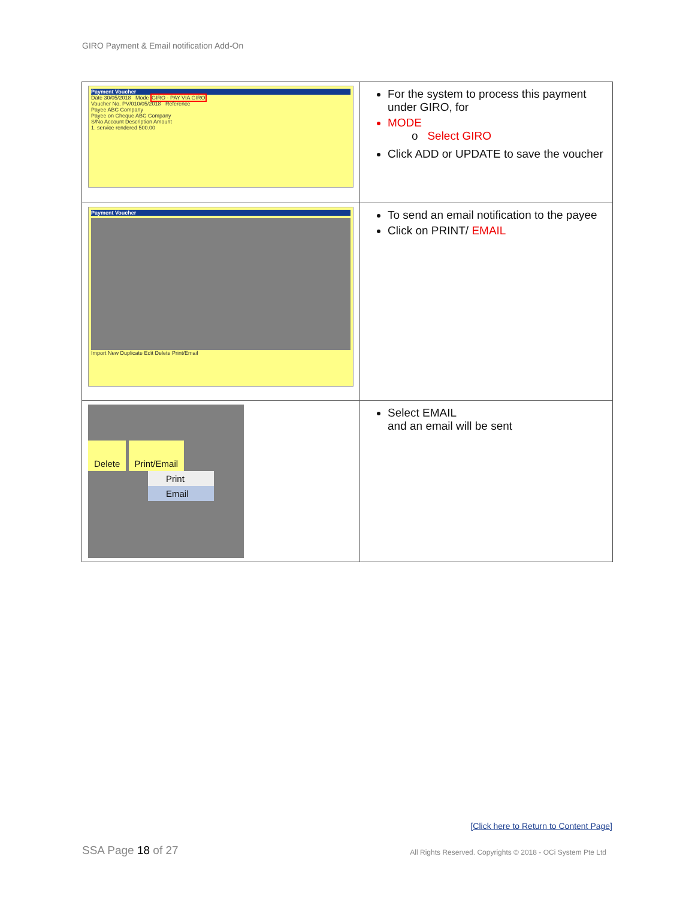GIRO Payment & Email notification Add-On
| Payment Voucher Date 30/05/2018 Mode GIRO - PAY VIA GIRO Voucher No. PV/010/05/2018 Reference Payee ABC Company Payee on Cheque ABC Company S/No Account Description Amount 1. service rendered 500.00 | For the system to process this payment under GIRO, for MODE o Select GIRO Click ADD or UPDATE to save the voucher |
| Payment Voucher Import New Duplicate Edit Delete Print/Email | To send an email notification to the payee Click on PRINT/ EMAIL |
| Delete Print/Email Print Email | Select EMAIL and an email will be sent |
[Click here to Return to Content Page]
SSA Page 18 of 27
All Rights Reserved. Copyrights © 2018 - OCi System Pte Ltd